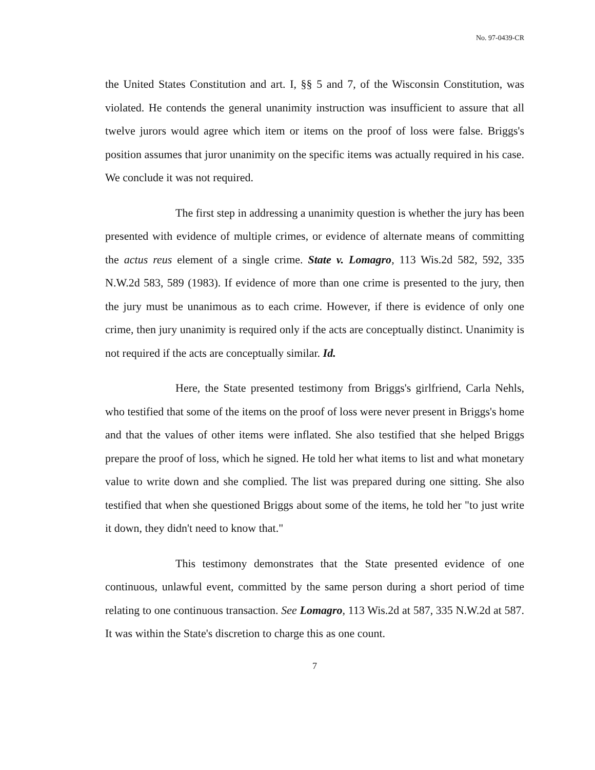No. 97-0439-CR
the United States Constitution and art. I, §§ 5 and 7, of the Wisconsin Constitution, was violated. He contends the general unanimity instruction was insufficient to assure that all twelve jurors would agree which item or items on the proof of loss were false. Briggs's position assumes that juror unanimity on the specific items was actually required in his case. We conclude it was not required.
The first step in addressing a unanimity question is whether the jury has been presented with evidence of multiple crimes, or evidence of alternate means of committing the actus reus element of a single crime. State v. Lomagro, 113 Wis.2d 582, 592, 335 N.W.2d 583, 589 (1983). If evidence of more than one crime is presented to the jury, then the jury must be unanimous as to each crime. However, if there is evidence of only one crime, then jury unanimity is required only if the acts are conceptually distinct. Unanimity is not required if the acts are conceptually similar. Id.
Here, the State presented testimony from Briggs's girlfriend, Carla Nehls, who testified that some of the items on the proof of loss were never present in Briggs's home and that the values of other items were inflated. She also testified that she helped Briggs prepare the proof of loss, which he signed. He told her what items to list and what monetary value to write down and she complied. The list was prepared during one sitting. She also testified that when she questioned Briggs about some of the items, he told her "to just write it down, they didn't need to know that."
This testimony demonstrates that the State presented evidence of one continuous, unlawful event, committed by the same person during a short period of time relating to one continuous transaction. See Lomagro, 113 Wis.2d at 587, 335 N.W.2d at 587. It was within the State's discretion to charge this as one count.
7